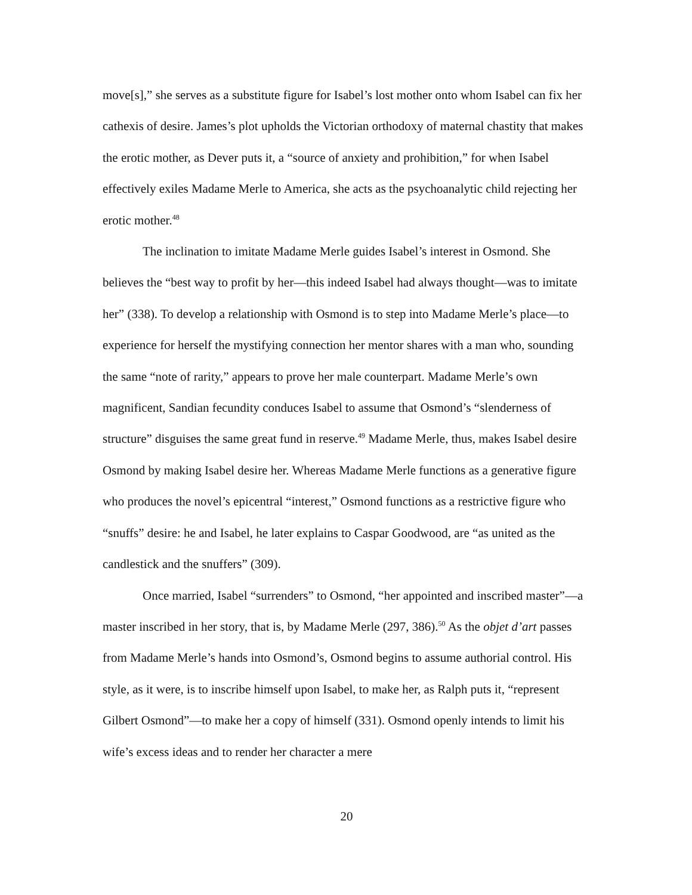move[s],” she serves as a substitute figure for Isabel’s lost mother onto whom Isabel can fix her cathexis of desire. James’s plot upholds the Victorian orthodoxy of maternal chastity that makes the erotic mother, as Dever puts it, a “source of anxiety and prohibition,” for when Isabel effectively exiles Madame Merle to America, she acts as the psychoanalytic child rejecting her erotic mother.<sup>48</sup>
The inclination to imitate Madame Merle guides Isabel’s interest in Osmond. She believes the “best way to profit by her—this indeed Isabel had always thought—was to imitate her” (338). To develop a relationship with Osmond is to step into Madame Merle’s place—to experience for herself the mystifying connection her mentor shares with a man who, sounding the same “note of rarity,” appears to prove her male counterpart. Madame Merle’s own magnificent, Sandian fecundity conduces Isabel to assume that Osmond’s “slenderness of structure” disguises the same great fund in reserve.<sup>49</sup> Madame Merle, thus, makes Isabel desire Osmond by making Isabel desire her. Whereas Madame Merle functions as a generative figure who produces the novel’s epicentral “interest,” Osmond functions as a restrictive figure who “snuffs” desire: he and Isabel, he later explains to Caspar Goodwood, are “as united as the candlestick and the snuffers” (309).
Once married, Isabel “surrenders” to Osmond, “her appointed and inscribed master”—a master inscribed in her story, that is, by Madame Merle (297, 386).<sup>50</sup> As the objet d’art passes from Madame Merle’s hands into Osmond’s, Osmond begins to assume authorial control. His style, as it were, is to inscribe himself upon Isabel, to make her, as Ralph puts it, “represent Gilbert Osmond”—to make her a copy of himself (331). Osmond openly intends to limit his wife’s excess ideas and to render her character a mere
20